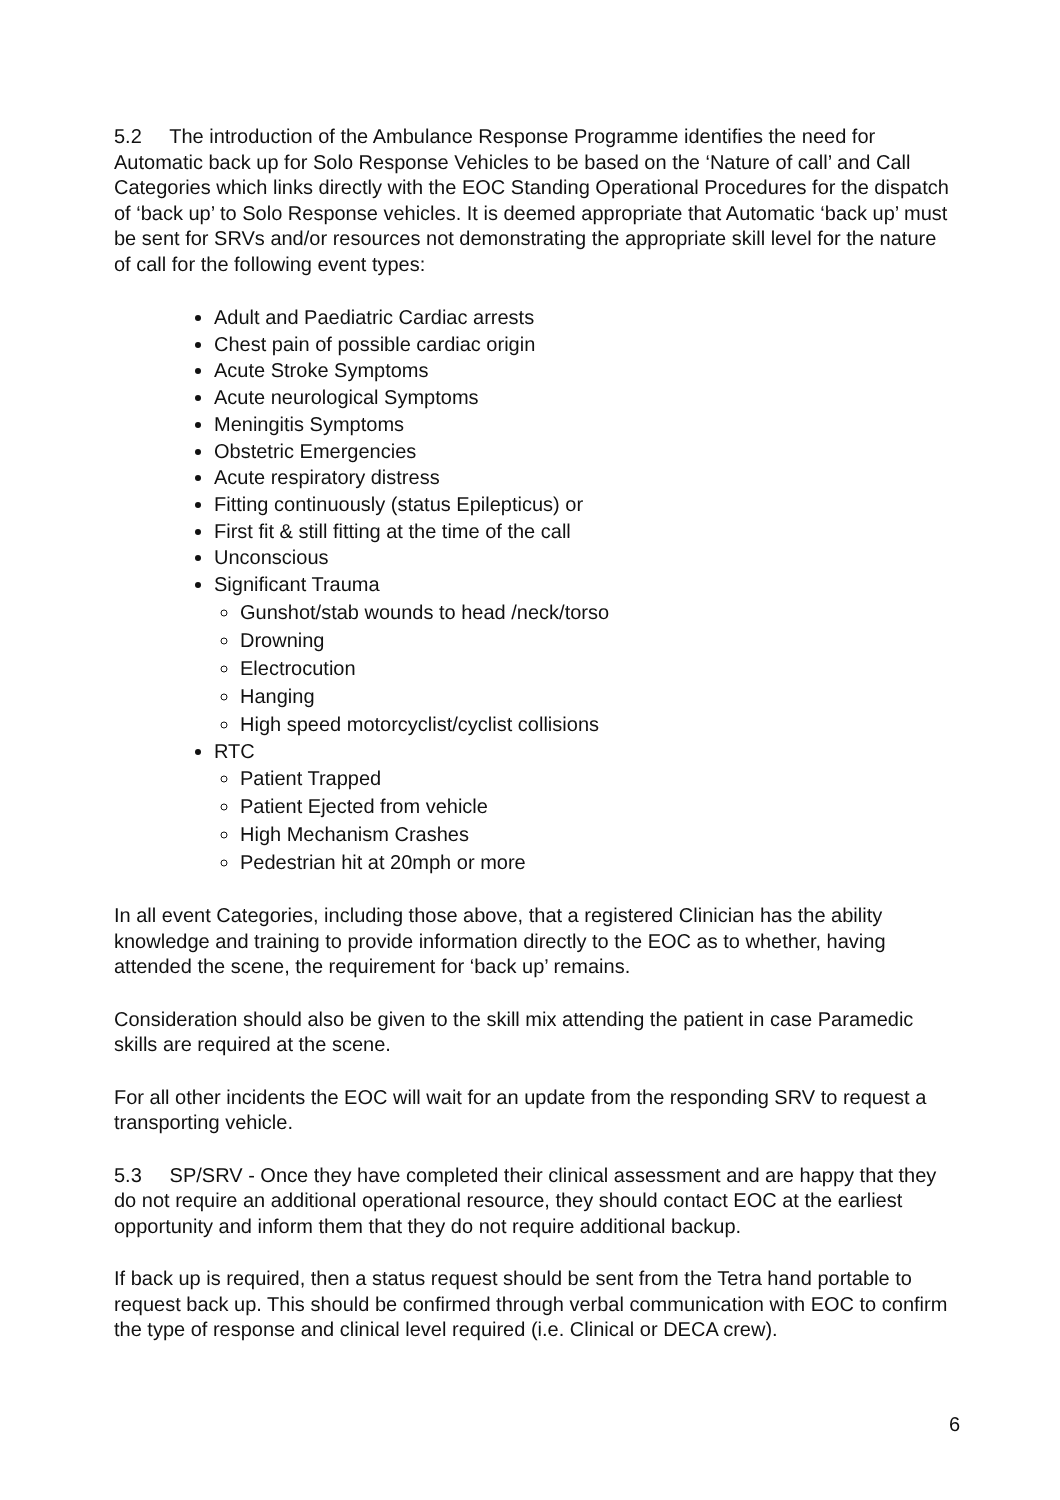5.2 The introduction of the Ambulance Response Programme identifies the need for Automatic back up for Solo Response Vehicles to be based on the ‘Nature of call’ and Call Categories which links directly with the EOC Standing Operational Procedures for the dispatch of ‘back up’ to Solo Response vehicles. It is deemed appropriate that Automatic ‘back up’ must be sent for SRVs and/or resources not demonstrating the appropriate skill level for the nature of call for the following event types:
Adult and Paediatric Cardiac arrests
Chest pain of possible cardiac origin
Acute Stroke Symptoms
Acute neurological Symptoms
Meningitis Symptoms
Obstetric Emergencies
Acute respiratory distress
Fitting continuously (status Epilepticus) or
First fit & still fitting at the time of the call
Unconscious
Significant Trauma
Gunshot/stab wounds to head /neck/torso
Drowning
Electrocution
Hanging
High speed motorcyclist/cyclist collisions
RTC
Patient Trapped
Patient Ejected from vehicle
High Mechanism Crashes
Pedestrian hit at 20mph or more
In all event Categories, including those above, that a registered Clinician has the ability knowledge and training to provide information directly to the EOC as to whether, having attended the scene, the requirement for ‘back up’ remains.
Consideration should also be given to the skill mix attending the patient in case Paramedic skills are required at the scene.
For all other incidents the EOC will wait for an update from the responding SRV to request a transporting vehicle.
5.3 SP/SRV - Once they have completed their clinical assessment and are happy that they do not require an additional operational resource, they should contact EOC at the earliest opportunity and inform them that they do not require additional backup.
If back up is required, then a status request should be sent from the Tetra hand portable to request back up. This should be confirmed through verbal communication with EOC to confirm the type of response and clinical level required (i.e. Clinical or DECA crew).
6